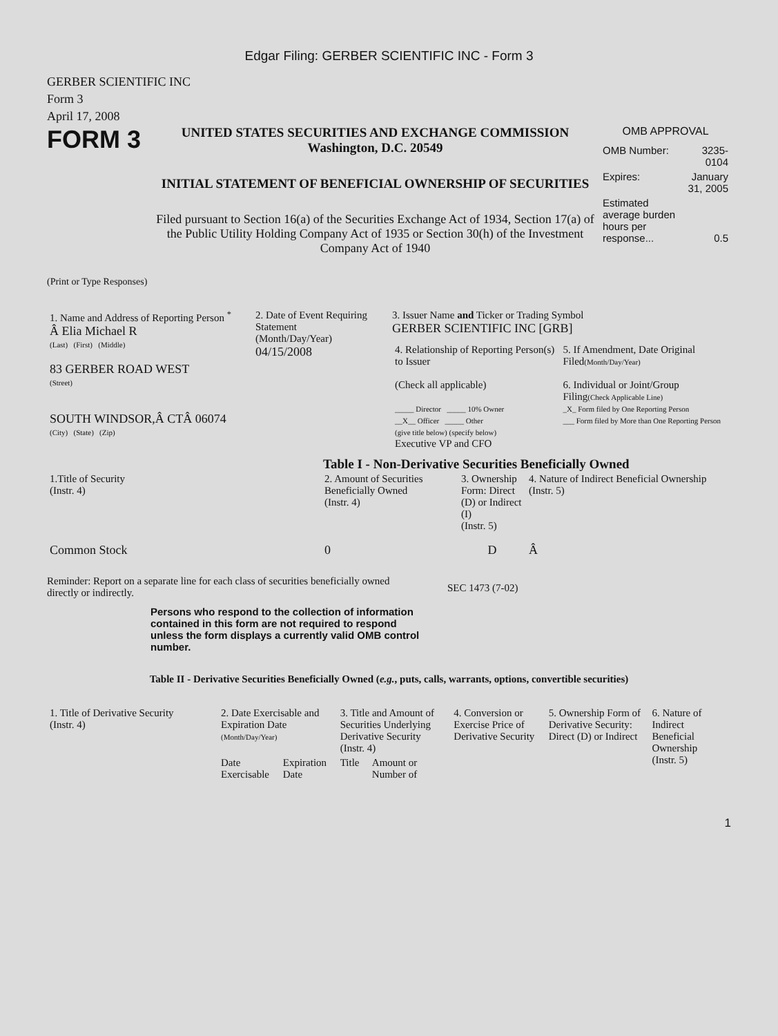Edgar Filing: GERBER SCIENTIFIC INC - Form 3
GERBER SCIENTIFIC INC
Form 3
April 17, 2008
FORM 3
UNITED STATES SECURITIES AND EXCHANGE COMMISSION
Washington, D.C. 20549
INITIAL STATEMENT OF BENEFICIAL OWNERSHIP OF SECURITIES
Filed pursuant to Section 16(a) of the Securities Exchange Act of 1934, Section 17(a) of the Public Utility Holding Company Act of 1935 or Section 30(h) of the Investment Company Act of 1940
OMB APPROVAL
| OMB Number: | 3235-0104 |
| Expires: | January 31, 2005 |
| Estimated average burden hours per response... | 0.5 |
(Print or Type Responses)
| 1. Name and Address of Reporting Person <sup>*</sup> Â Elia Michael R (Last) (First) (Middle) 83 GERBER ROAD WEST (Street) SOUTH WINDSOR,Â CTÂ 06074 (City) (State) (Zip) | 2. Date of Event Requiring Statement (Month/Day/Year) 04/15/2008 | 3. Issuer Name and Ticker or Trading Symbol GERBER SCIENTIFIC INC [GRB] / 4. Relationship of Reporting Person(s) to Issuer (Check all applicable) _____ Director _____ 10% Owner __X__ Officer _____ Other (give title below) (specify below) Executive VP and CFO / 5. If Amendment, Date Original Filed (Month/Day/Year) 6. Individual or Joint/Group Filing (Check Applicable Line) _X_ Form filed by One Reporting Person ___ Form filed by More than One Reporting Person / |
Table I - Non-Derivative Securities Beneficially Owned
| 1.Title of Security (Instr. 4) | 2. Amount of Securities Beneficially Owned (Instr. 4) | 3. Ownership Form: Direct (D) or Indirect (I) (Instr. 5) | 4. Nature of Indirect Beneficial Ownership (Instr. 5) |
| --- | --- | --- | --- |
| Common Stock | 0 | D | Â |
Reminder: Report on a separate line for each class of securities beneficially owned directly or indirectly.
SEC 1473 (7-02)
Persons who respond to the collection of information contained in this form are not required to respond unless the form displays a currently valid OMB control number.
Table II - Derivative Securities Beneficially Owned (e.g., puts, calls, warrants, options, convertible securities)
| 1. Title of Derivative Security (Instr. 4) | 2. Date Exercisable and Expiration Date (Month/Day/Year) | | 3. Title and Amount of Securities Underlying Derivative Security (Instr. 4) | | 4. Conversion or Exercise Price of Derivative Security | 5. Ownership Form of Derivative Security: Direct (D) or Indirect | 6. Nature of Indirect Beneficial Ownership (Instr. 5) |
| --- | --- | --- | --- | --- | --- | --- | --- |
| | Date Exercisable | Expiration Date | Title | Amount or Number of | | | |
1